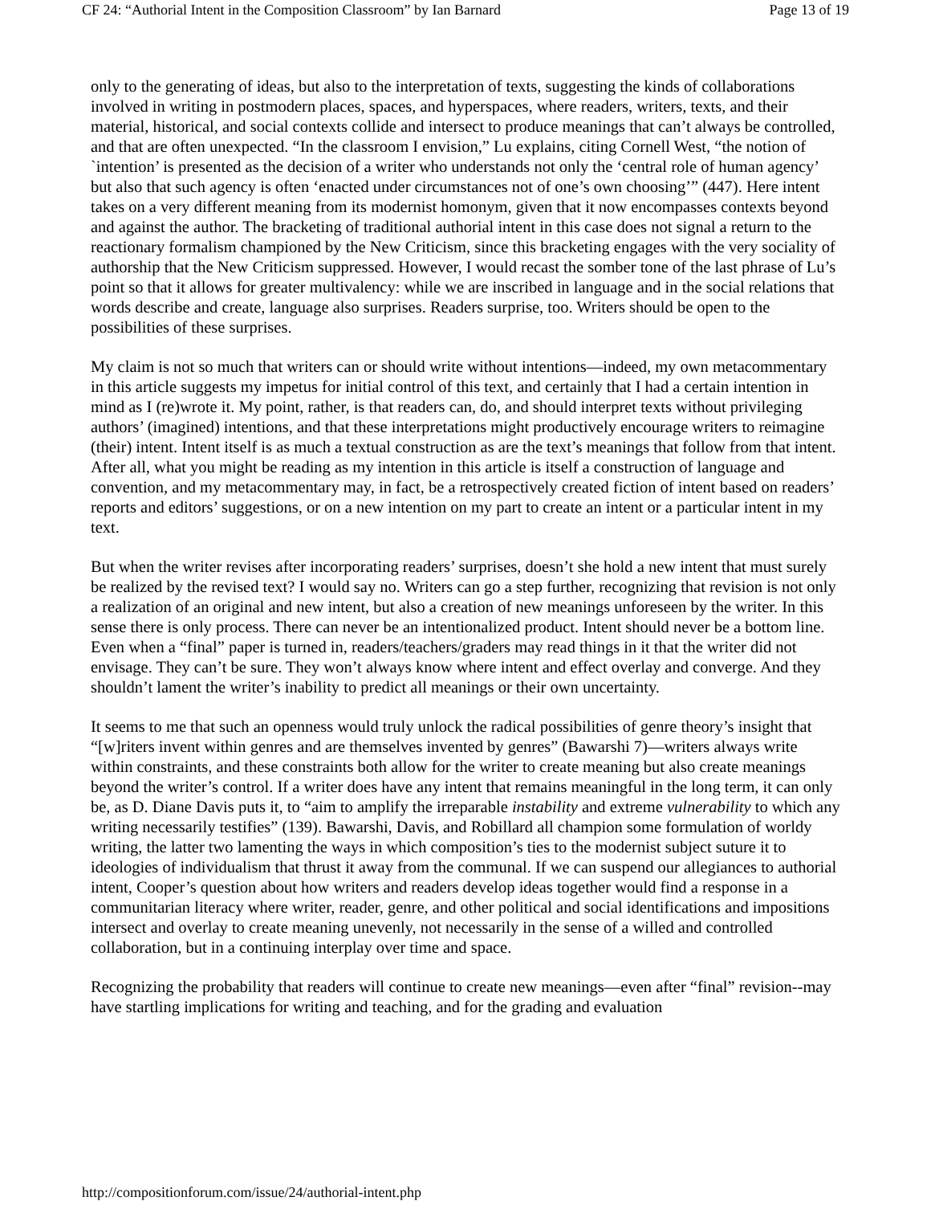CF 24: “Authorial Intent in the Composition Classroom” by Ian Barnard Page 13 of 19
only to the generating of ideas, but also to the interpretation of texts, suggesting the kinds of collaborations involved in writing in postmodern places, spaces, and hyperspaces, where readers, writers, texts, and their material, historical, and social contexts collide and intersect to produce meanings that can’t always be controlled, and that are often unexpected. “In the classroom I envision,” Lu explains, citing Cornell West, “the notion of `intention’ is presented as the decision of a writer who understands not only the ‘central role of human agency’ but also that such agency is often ‘enacted under circumstances not of one’s own choosing’” (447). Here intent takes on a very different meaning from its modernist homonym, given that it now encompasses contexts beyond and against the author. The bracketing of traditional authorial intent in this case does not signal a return to the reactionary formalism championed by the New Criticism, since this bracketing engages with the very sociality of authorship that the New Criticism suppressed. However, I would recast the somber tone of the last phrase of Lu’s point so that it allows for greater multivalency: while we are inscribed in language and in the social relations that words describe and create, language also surprises. Readers surprise, too. Writers should be open to the possibilities of these surprises.
My claim is not so much that writers can or should write without intentions—indeed, my own metacommentary in this article suggests my impetus for initial control of this text, and certainly that I had a certain intention in mind as I (re)wrote it. My point, rather, is that readers can, do, and should interpret texts without privileging authors’ (imagined) intentions, and that these interpretations might productively encourage writers to reimagine (their) intent. Intent itself is as much a textual construction as are the text’s meanings that follow from that intent. After all, what you might be reading as my intention in this article is itself a construction of language and convention, and my metacommentary may, in fact, be a retrospectively created fiction of intent based on readers’ reports and editors’ suggestions, or on a new intention on my part to create an intent or a particular intent in my text.
But when the writer revises after incorporating readers’ surprises, doesn’t she hold a new intent that must surely be realized by the revised text? I would say no. Writers can go a step further, recognizing that revision is not only a realization of an original and new intent, but also a creation of new meanings unforeseen by the writer. In this sense there is only process. There can never be an intentionalized product. Intent should never be a bottom line. Even when a “final” paper is turned in, readers/teachers/graders may read things in it that the writer did not envisage. They can’t be sure. They won’t always know where intent and effect overlay and converge. And they shouldn’t lament the writer’s inability to predict all meanings or their own uncertainty.
It seems to me that such an openness would truly unlock the radical possibilities of genre theory’s insight that “[w]riters invent within genres and are themselves invented by genres” (Bawarshi 7)—writers always write within constraints, and these constraints both allow for the writer to create meaning but also create meanings beyond the writer’s control. If a writer does have any intent that remains meaningful in the long term, it can only be, as D. Diane Davis puts it, to “aim to amplify the irreparable instability and extreme vulnerability to which any writing necessarily testifies” (139). Bawarshi, Davis, and Robillard all champion some formulation of worldy writing, the latter two lamenting the ways in which composition’s ties to the modernist subject suture it to ideologies of individualism that thrust it away from the communal. If we can suspend our allegiances to authorial intent, Cooper’s question about how writers and readers develop ideas together would find a response in a communitarian literacy where writer, reader, genre, and other political and social identifications and impositions intersect and overlay to create meaning unevenly, not necessarily in the sense of a willed and controlled collaboration, but in a continuing interplay over time and space.
Recognizing the probability that readers will continue to create new meanings—even after “final” revision--may have startling implications for writing and teaching, and for the grading and evaluation
http://compositionforum.com/issue/24/authorial-intent.php